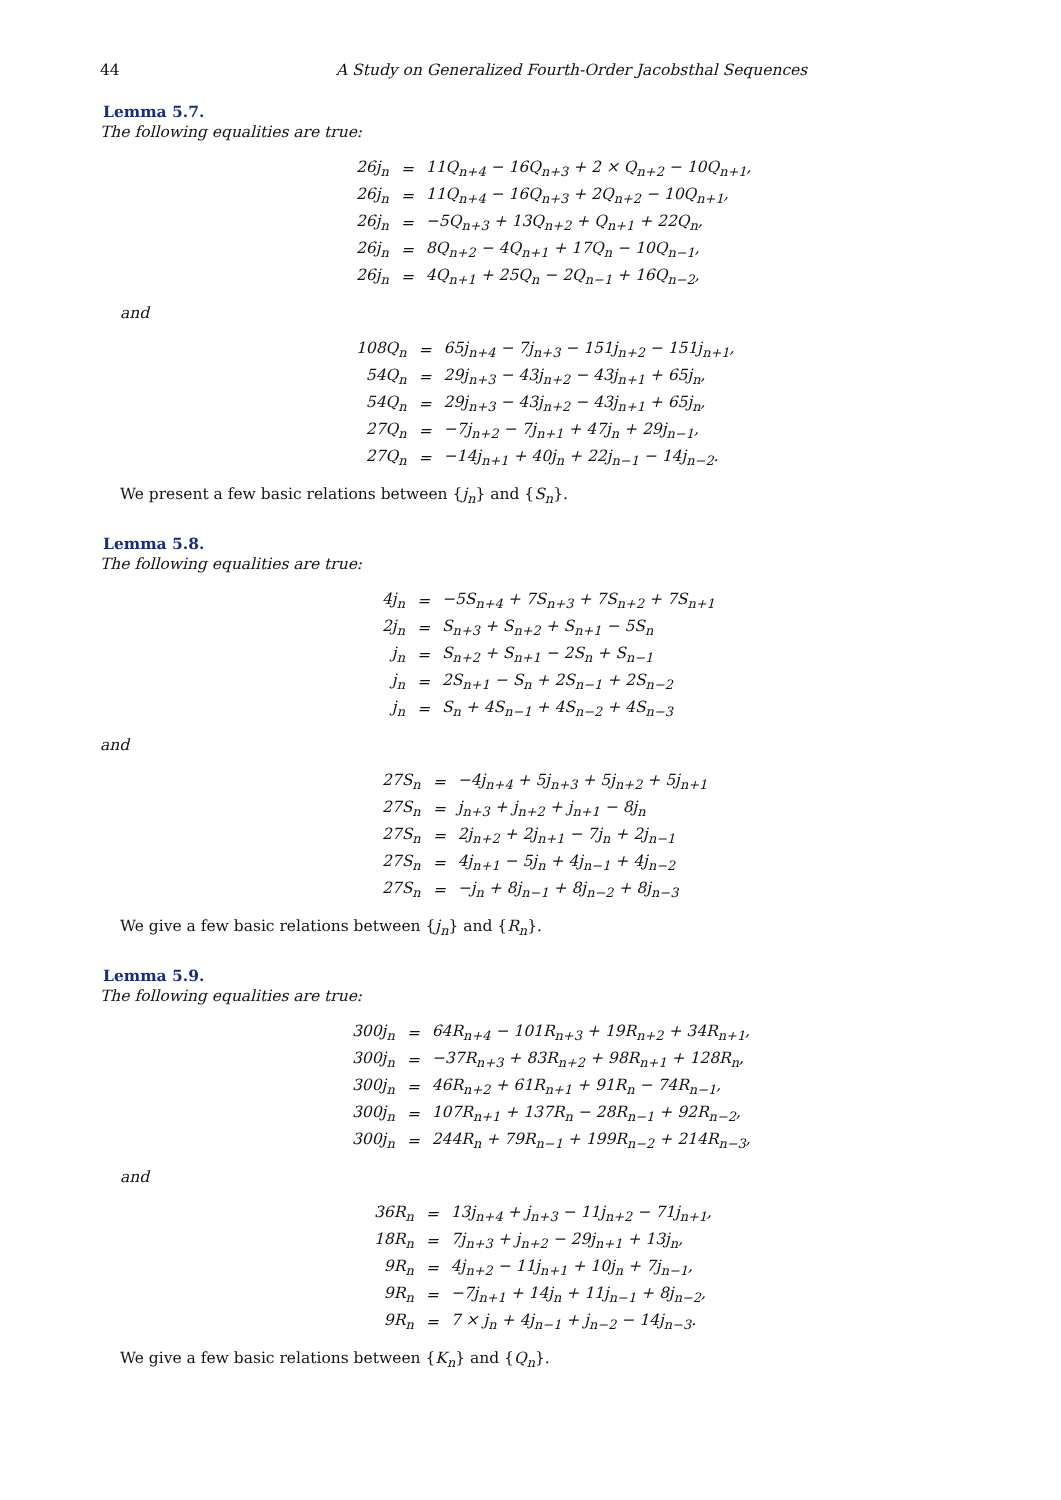44 A Study on Generalized Fourth-Order Jacobsthal Sequences
Lemma 5.7.
The following equalities are true:
| 26j<sub>n</sub> | = | 11Q<sub>n+4</sub> − 16Q<sub>n+3</sub> + 2 × Q<sub>n+2</sub> − 10Q<sub>n+1</sub>, |
| 26j<sub>n</sub> | = | 11Q<sub>n+4</sub> − 16Q<sub>n+3</sub> + 2Q<sub>n+2</sub> − 10Q<sub>n+1</sub>, |
| 26j<sub>n</sub> | = | −5Q<sub>n+3</sub> + 13Q<sub>n+2</sub> + Q<sub>n+1</sub> + 22Q<sub>n</sub>, |
| 26j<sub>n</sub> | = | 8Q<sub>n+2</sub> − 4Q<sub>n+1</sub> + 17Q<sub>n</sub> − 10Q<sub>n−1</sub>, |
| 26j<sub>n</sub> | = | 4Q<sub>n+1</sub> + 25Q<sub>n</sub> − 2Q<sub>n−1</sub> + 16Q<sub>n−2</sub>, |
and
| 108Q<sub>n</sub> | = | 65j<sub>n+4</sub> − 7j<sub>n+3</sub> − 151j<sub>n+2</sub> − 151j<sub>n+1</sub>, |
| 54Q<sub>n</sub> | = | 29j<sub>n+3</sub> − 43j<sub>n+2</sub> − 43j<sub>n+1</sub> + 65j<sub>n</sub>, |
| 54Q<sub>n</sub> | = | 29j<sub>n+3</sub> − 43j<sub>n+2</sub> − 43j<sub>n+1</sub> + 65j<sub>n</sub>, |
| 27Q<sub>n</sub> | = | −7j<sub>n+2</sub> − 7j<sub>n+1</sub> + 47j<sub>n</sub> + 29j<sub>n−1</sub>, |
| 27Q<sub>n</sub> | = | −14j<sub>n+1</sub> + 40j<sub>n</sub> + 22j<sub>n−1</sub> − 14j<sub>n−2</sub>. |
We present a few basic relations between {j<sub>n</sub>} and {S<sub>n</sub>}.
Lemma 5.8.
The following equalities are true:
| 4j<sub>n</sub> | = | −5S<sub>n+4</sub> + 7S<sub>n+3</sub> + 7S<sub>n+2</sub> + 7S<sub>n+1</sub> |
| 2j<sub>n</sub> | = | S<sub>n+3</sub> + S<sub>n+2</sub> + S<sub>n+1</sub> − 5S<sub>n</sub> |
| j<sub>n</sub> | = | S<sub>n+2</sub> + S<sub>n+1</sub> − 2S<sub>n</sub> + S<sub>n−1</sub> |
| j<sub>n</sub> | = | 2S<sub>n+1</sub> − S<sub>n</sub> + 2S<sub>n−1</sub> + 2S<sub>n−2</sub> |
| j<sub>n</sub> | = | S<sub>n</sub> + 4S<sub>n−1</sub> + 4S<sub>n−2</sub> + 4S<sub>n−3</sub> |
and
| 27S<sub>n</sub> | = | −4j<sub>n+4</sub> + 5j<sub>n+3</sub> + 5j<sub>n+2</sub> + 5j<sub>n+1</sub> |
| 27S<sub>n</sub> | = | j<sub>n+3</sub> + j<sub>n+2</sub> + j<sub>n+1</sub> − 8j<sub>n</sub> |
| 27S<sub>n</sub> | = | 2j<sub>n+2</sub> + 2j<sub>n+1</sub> − 7j<sub>n</sub> + 2j<sub>n−1</sub> |
| 27S<sub>n</sub> | = | 4j<sub>n+1</sub> − 5j<sub>n</sub> + 4j<sub>n−1</sub> + 4j<sub>n−2</sub> |
| 27S<sub>n</sub> | = | −j<sub>n</sub> + 8j<sub>n−1</sub> + 8j<sub>n−2</sub> + 8j<sub>n−3</sub> |
We give a few basic relations between {j<sub>n</sub>} and {R<sub>n</sub>}.
Lemma 5.9.
The following equalities are true:
| 300j<sub>n</sub> | = | 64R<sub>n+4</sub> − 101R<sub>n+3</sub> + 19R<sub>n+2</sub> + 34R<sub>n+1</sub>, |
| 300j<sub>n</sub> | = | −37R<sub>n+3</sub> + 83R<sub>n+2</sub> + 98R<sub>n+1</sub> + 128R<sub>n</sub>, |
| 300j<sub>n</sub> | = | 46R<sub>n+2</sub> + 61R<sub>n+1</sub> + 91R<sub>n</sub> − 74R<sub>n−1</sub>, |
| 300j<sub>n</sub> | = | 107R<sub>n+1</sub> + 137R<sub>n</sub> − 28R<sub>n−1</sub> + 92R<sub>n−2</sub>, |
| 300j<sub>n</sub> | = | 244R<sub>n</sub> + 79R<sub>n−1</sub> + 199R<sub>n−2</sub> + 214R<sub>n−3</sub>, |
and
| 36R<sub>n</sub> | = | 13j<sub>n+4</sub> + j<sub>n+3</sub> − 11j<sub>n+2</sub> − 71j<sub>n+1</sub>, |
| 18R<sub>n</sub> | = | 7j<sub>n+3</sub> + j<sub>n+2</sub> − 29j<sub>n+1</sub> + 13j<sub>n</sub>, |
| 9R<sub>n</sub> | = | 4j<sub>n+2</sub> − 11j<sub>n+1</sub> + 10j<sub>n</sub> + 7j<sub>n−1</sub>, |
| 9R<sub>n</sub> | = | −7j<sub>n+1</sub> + 14j<sub>n</sub> + 11j<sub>n−1</sub> + 8j<sub>n−2</sub>, |
| 9R<sub>n</sub> | = | 7 × j<sub>n</sub> + 4j<sub>n−1</sub> + j<sub>n−2</sub> − 14j<sub>n−3</sub>. |
We give a few basic relations between {K<sub>n</sub>} and {Q<sub>n</sub>}.